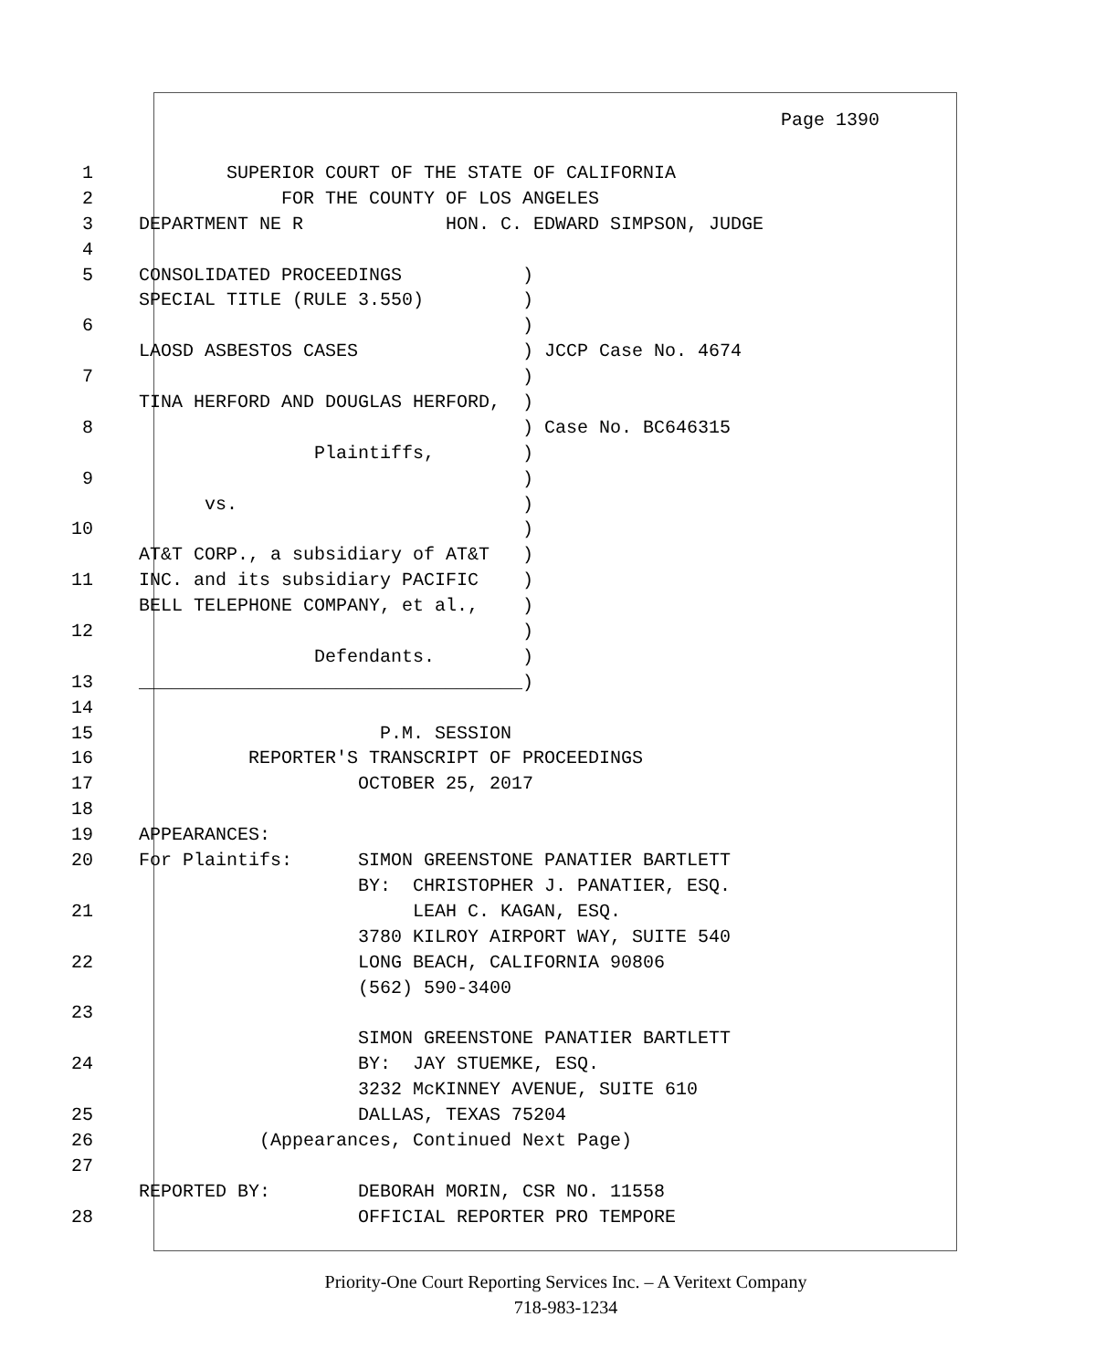Page 1390
1 SUPERIOR COURT OF THE STATE OF CALIFORNIA
2 FOR THE COUNTY OF LOS ANGELES
3 DEPARTMENT NE R HON. C. EDWARD SIMPSON, JUDGE
4
5 CONSOLIDATED PROCEEDINGS )
SPECIAL TITLE (RULE 3.550) )
6 )
LAOSD ASBESTOS CASES ) JCCP Case No. 4674
7 )
TINA HERFORD AND DOUGLAS HERFORD, )
8 ) Case No. BC646315
Plaintiffs, )
9 )
vs. )
10 )
AT&T CORP., a subsidiary of AT&T )
11 INC. and its subsidiary PACIFIC )
BELL TELEPHONE COMPANY, et al., )
12 )
Defendants. )
13 ___________________________________)
14
15 P.M. SESSION
16 REPORTER'S TRANSCRIPT OF PROCEEDINGS
17 OCTOBER 25, 2017
18
19 APPEARANCES:
20 For Plaintifs: SIMON GREENSTONE PANATIER BARTLETT
BY: CHRISTOPHER J. PANATIER, ESQ.
21 LEAH C. KAGAN, ESQ.
3780 KILROY AIRPORT WAY, SUITE 540
22 LONG BEACH, CALIFORNIA 90806
(562) 590-3400
23
SIMON GREENSTONE PANATIER BARTLETT
24 BY: JAY STUEMKE, ESQ.
3232 McKINNEY AVENUE, SUITE 610
25 DALLAS, TEXAS 75204
26 (Appearances, Continued Next Page)
27
REPORTED BY: DEBORAH MORIN, CSR NO. 11558
28 OFFICIAL REPORTER PRO TEMPORE
Priority-One Court Reporting Services Inc. – A Veritext Company
718-983-1234